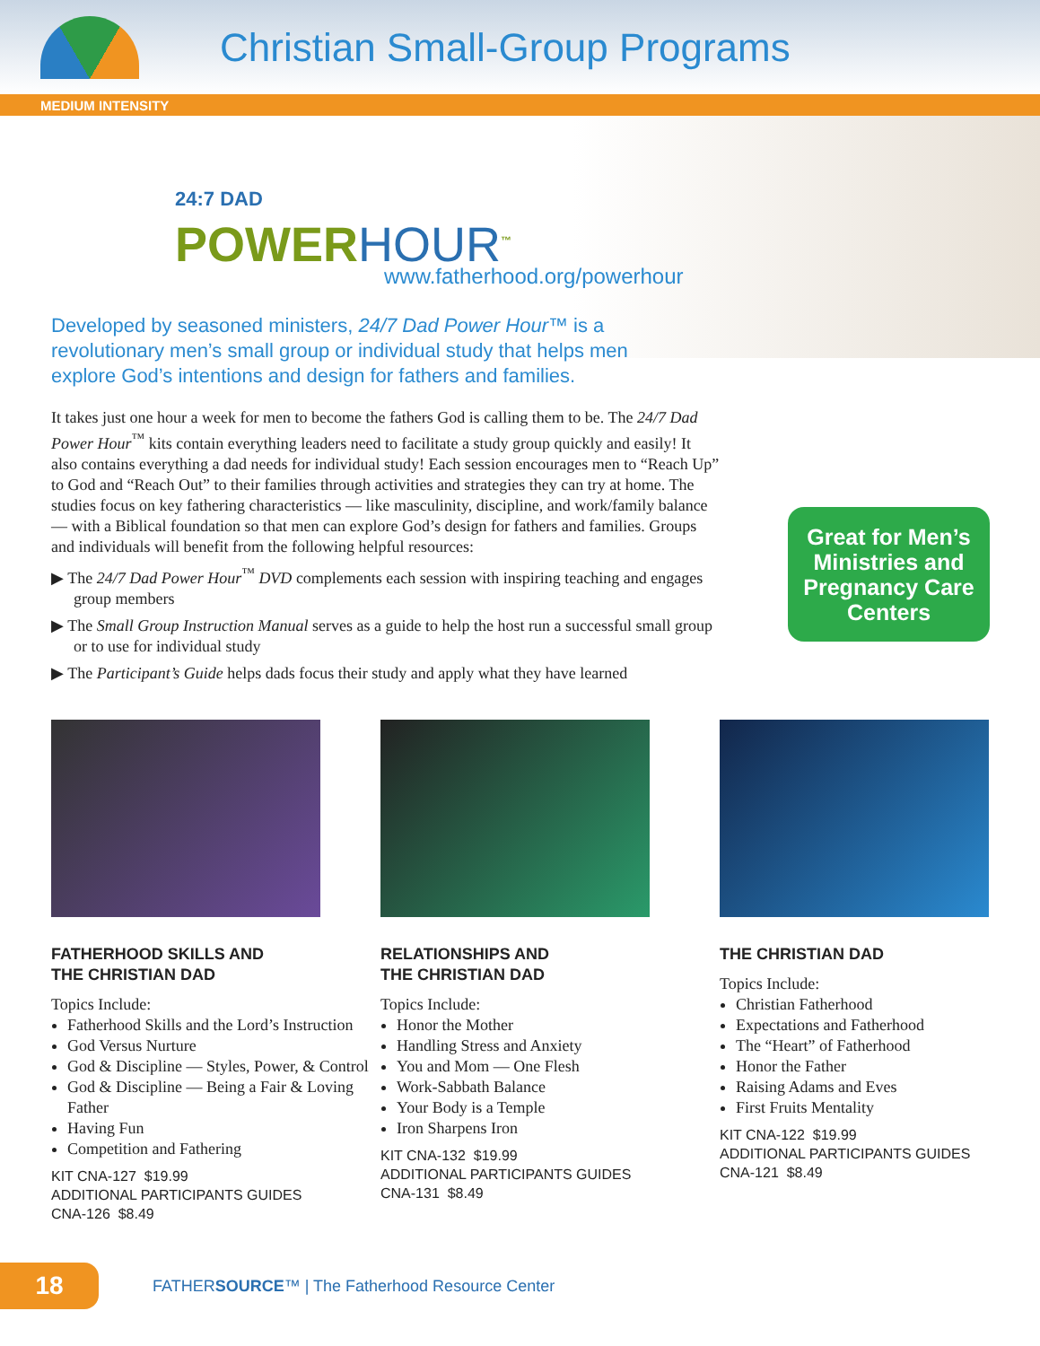Christian Small-Group Programs
MEDIUM INTENSITY
24:7 DAD
POWERHOUR<sup>™</sup>
www.fatherhood.org/powerhour
Developed by seasoned ministers, 24/7 Dad Power Hour™ is a revolutionary men’s small group or individual study that helps men explore God’s intentions and design for fathers and families.
It takes just one hour a week for men to become the fathers God is calling them to be. The 24/7 Dad Power Hour<sup>™</sup> kits contain everything leaders need to facilitate a study group quickly and easily! It also contains everything a dad needs for individual study! Each session encourages men to “Reach Up” to God and “Reach Out” to their families through activities and strategies they can try at home. The studies focus on key fathering characteristics — like masculinity, discipline, and work/family balance — with a Biblical foundation so that men can explore God’s design for fathers and families. Groups and individuals will benefit from the following helpful resources:
▶ The 24/7 Dad Power Hour<sup>™</sup> DVD complements each session with inspiring teaching and engages group members
▶ The Small Group Instruction Manual serves as a guide to help the host run a successful small group or to use for individual study
▶ The Participant’s Guide helps dads focus their study and apply what they have learned
Great for Men’s
Ministries and
Pregnancy Care
Centers
FATHERHOOD SKILLS AND
THE CHRISTIAN DAD
Topics Include:
Fatherhood Skills and the Lord’s Instruction
God Versus Nurture
God & Discipline — Styles, Power, & Control
God & Discipline — Being a Fair & Loving Father
Having Fun
Competition and Fathering
KIT CNA-127 $19.99
ADDITIONAL PARTICIPANTS GUIDES
CNA-126 $8.49
RELATIONSHIPS AND
THE CHRISTIAN DAD
Topics Include:
Honor the Mother
Handling Stress and Anxiety
You and Mom — One Flesh
Work-Sabbath Balance
Your Body is a Temple
Iron Sharpens Iron
KIT CNA-132 $19.99
ADDITIONAL PARTICIPANTS GUIDES
CNA-131 $8.49
THE CHRISTIAN DAD
Topics Include:
Christian Fatherhood
Expectations and Fatherhood
The “Heart” of Fatherhood
Honor the Father
Raising Adams and Eves
First Fruits Mentality
KIT CNA-122 $19.99
ADDITIONAL PARTICIPANTS GUIDES
CNA-121 $8.49
18
FATHERSOURCE™ | The Fatherhood Resource Center